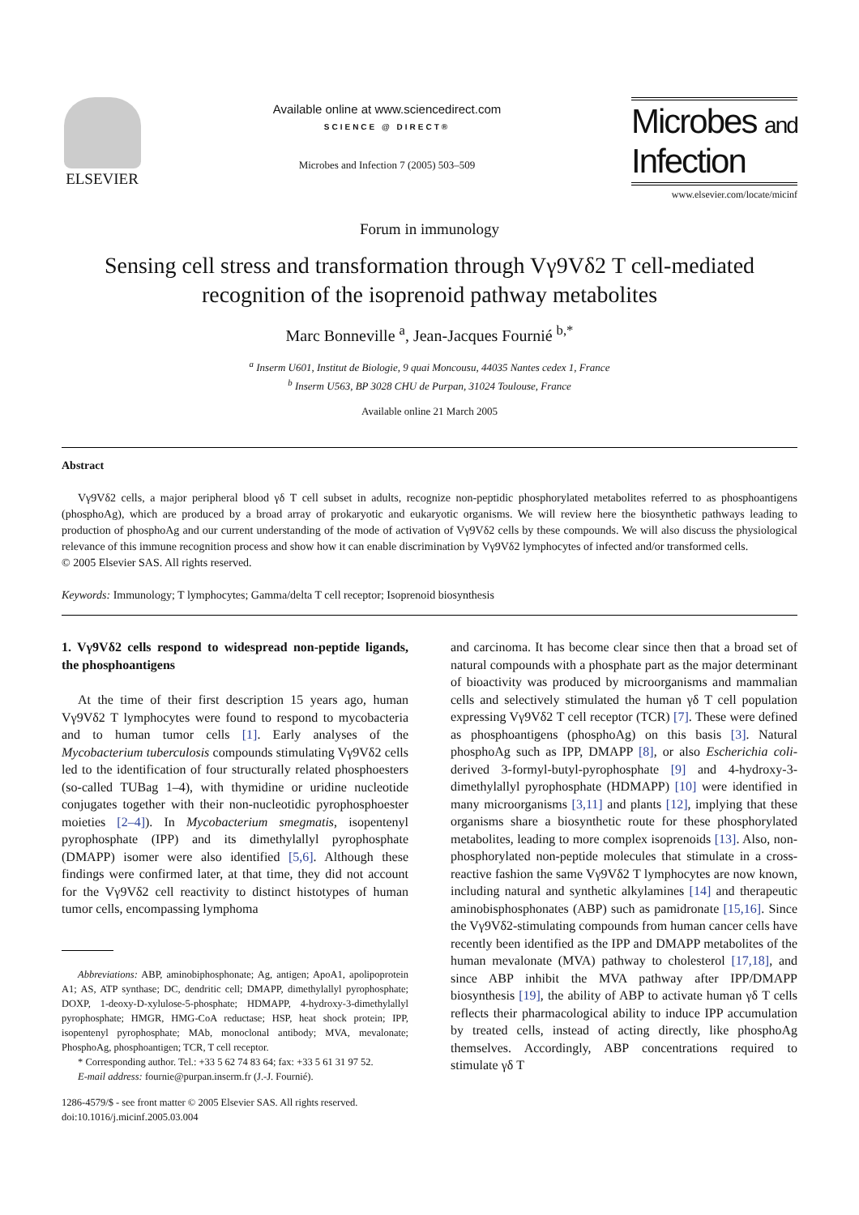ELSEVIER
Available online at www.sciencedirect.com
SCIENCE @ DIRECT®
Microbes and Infection 7 (2005) 503–509
Microbes and
Infection
www.elsevier.com/locate/micinf
Forum in immunology
Sensing cell stress and transformation through Vγ9Vδ2 T cell-mediated
recognition of the isoprenoid pathway metabolites
Marc Bonneville <sup>a</sup>, Jean-Jacques Fournié <sup>b,*</sup>
<sup>a</sup> Inserm U601, Institut de Biologie, 9 quai Moncousu, 44035 Nantes cedex 1, France
<sup>b</sup> Inserm U563, BP 3028 CHU de Purpan, 31024 Toulouse, France
Available online 21 March 2005
Abstract
Vγ9Vδ2 cells, a major peripheral blood γδ T cell subset in adults, recognize non-peptidic phosphorylated metabolites referred to as phosphoantigens (phosphoAg), which are produced by a broad array of prokaryotic and eukaryotic organisms. We will review here the biosynthetic pathways leading to production of phosphoAg and our current understanding of the mode of activation of Vγ9Vδ2 cells by these compounds. We will also discuss the physiological relevance of this immune recognition process and show how it can enable discrimination by Vγ9Vδ2 lymphocytes of infected and/or transformed cells.
© 2005 Elsevier SAS. All rights reserved.
Keywords: Immunology; T lymphocytes; Gamma/delta T cell receptor; Isoprenoid biosynthesis
1. Vγ9Vδ2 cells respond to widespread non-peptide ligands, the phosphoantigens
At the time of their first description 15 years ago, human Vγ9Vδ2 T lymphocytes were found to respond to mycobacteria and to human tumor cells [1]. Early analyses of the Mycobacterium tuberculosis compounds stimulating Vγ9Vδ2 cells led to the identification of four structurally related phosphoesters (so-called TUBag 1–4), with thymidine or uridine nucleotide conjugates together with their non-nucleotidic pyrophosphoester moieties [2–4]). In Mycobacterium smegmatis, isopentenyl pyrophosphate (IPP) and its dimethylallyl pyrophosphate (DMAPP) isomer were also identified [5,6]. Although these findings were confirmed later, at that time, they did not account for the Vγ9Vδ2 cell reactivity to distinct histotypes of human tumor cells, encompassing lymphoma
Abbreviations: ABP, aminobiphosphonate; Ag, antigen; ApoA1, apolipoprotein A1; AS, ATP synthase; DC, dendritic cell; DMAPP, dimethylallyl pyrophosphate; DOXP, 1-deoxy-D-xylulose-5-phosphate; HDMAPP, 4-hydroxy-3-dimethylallyl pyrophosphate; HMGR, HMG-CoA reductase; HSP, heat shock protein; IPP, isopentenyl pyrophosphate; MAb, monoclonal antibody; MVA, mevalonate; PhosphoAg, phosphoantigen; TCR, T cell receptor.
* Corresponding author. Tel.: +33 5 62 74 83 64; fax: +33 5 61 31 97 52.
E-mail address: fournie@purpan.inserm.fr (J.-J. Fournié).
1286-4579/$ - see front matter © 2005 Elsevier SAS. All rights reserved.
doi:10.1016/j.micinf.2005.03.004
and carcinoma. It has become clear since then that a broad set of natural compounds with a phosphate part as the major determinant of bioactivity was produced by microorganisms and mammalian cells and selectively stimulated the human γδ T cell population expressing Vγ9Vδ2 T cell receptor (TCR) [7]. These were defined as phosphoantigens (phosphoAg) on this basis [3]. Natural phosphoAg such as IPP, DMAPP [8], or also Escherichia coli-derived 3-formyl-butyl-pyrophosphate [9] and 4-hydroxy-3-dimethylallyl pyrophosphate (HDMAPP) [10] were identified in many microorganisms [3,11] and plants [12], implying that these organisms share a biosynthetic route for these phosphorylated metabolites, leading to more complex isoprenoids [13]. Also, non-phosphorylated non-peptide molecules that stimulate in a cross-reactive fashion the same Vγ9Vδ2 T lymphocytes are now known, including natural and synthetic alkylamines [14] and therapeutic aminobisphosphonates (ABP) such as pamidronate [15,16]. Since the Vγ9Vδ2-stimulating compounds from human cancer cells have recently been identified as the IPP and DMAPP metabolites of the human mevalonate (MVA) pathway to cholesterol [17,18], and since ABP inhibit the MVA pathway after IPP/DMAPP biosynthesis [19], the ability of ABP to activate human γδ T cells reflects their pharmacological ability to induce IPP accumulation by treated cells, instead of acting directly, like phosphoAg themselves. Accordingly, ABP concentrations required to stimulate γδ T